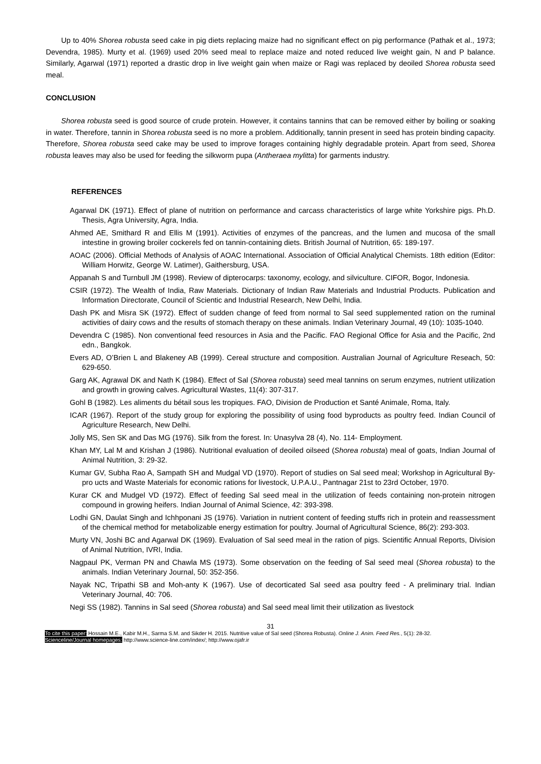Up to 40% Shorea robusta seed cake in pig diets replacing maize had no significant effect on pig performance (Pathak et al., 1973; Devendra, 1985). Murty et al. (1969) used 20% seed meal to replace maize and noted reduced live weight gain, N and P balance. Similarly, Agarwal (1971) reported a drastic drop in live weight gain when maize or Ragi was replaced by deoiled Shorea robusta seed meal.
CONCLUSION
Shorea robusta seed is good source of crude protein. However, it contains tannins that can be removed either by boiling or soaking in water. Therefore, tannin in Shorea robusta seed is no more a problem. Additionally, tannin present in seed has protein binding capacity. Therefore, Shorea robusta seed cake may be used to improve forages containing highly degradable protein. Apart from seed, Shorea robusta leaves may also be used for feeding the silkworm pupa (Antheraea mylitta) for garments industry.
REFERENCES
Agarwal DK (1971). Effect of plane of nutrition on performance and carcass characteristics of large white Yorkshire pigs. Ph.D. Thesis, Agra University, Agra, India.
Ahmed AE, Smithard R and Ellis M (1991). Activities of enzymes of the pancreas, and the lumen and mucosa of the small intestine in growing broiler cockerels fed on tannin-containing diets. British Journal of Nutrition, 65: 189-197.
AOAC (2006). Official Methods of Analysis of AOAC International. Association of Official Analytical Chemists. 18th edition (Editor: William Horwitz, George W. Latimer), Gaithersburg, USA.
Appanah S and Turnbull JM (1998). Review of dipterocarps: taxonomy, ecology, and silviculture. CIFOR, Bogor, Indonesia.
CSIR (1972). The Wealth of India, Raw Materials. Dictionary of Indian Raw Materials and Industrial Products. Publication and Information Directorate, Council of Scientic and Industrial Research, New Delhi, India.
Dash PK and Misra SK (1972). Effect of sudden change of feed from normal to Sal seed supplemented ration on the ruminal activities of dairy cows and the results of stomach therapy on these animals. Indian Veterinary Journal, 49 (10): 1035-1040.
Devendra C (1985). Non conventional feed resources in Asia and the Pacific. FAO Regional Office for Asia and the Pacific, 2nd edn., Bangkok.
Evers AD, O’Brien L and Blakeney AB (1999). Cereal structure and composition. Australian Journal of Agriculture Reseach, 50: 629-650.
Garg AK, Agrawal DK and Nath K (1984). Effect of Sal (Shorea robusta) seed meal tannins on serum enzymes, nutrient utilization and growth in growing calves. Agricultural Wastes, 11(4): 307-317.
Gohl B (1982). Les aliments du bétail sous les tropiques. FAO, Division de Production et Santé Animale, Roma, Italy.
ICAR (1967). Report of the study group for exploring the possibility of using food byproducts as poultry feed. Indian Council of Agriculture Research, New Delhi.
Jolly MS, Sen SK and Das MG (1976). Silk from the forest. In: Unasylva 28 (4), No. 114- Employment.
Khan MY, Lal M and Krishan J (1986). Nutritional evaluation of deoiled oilseed (Shorea robusta) meal of goats, Indian Journal of Animal Nutrition, 3: 29-32.
Kumar GV, Subha Rao A, Sampath SH and Mudgal VD (1970). Report of studies on Sal seed meal; Workshop in Agricultural By-pro ucts and Waste Materials for economic rations for livestock, U.P.A.U., Pantnagar 21st to 23rd October, 1970.
Kurar CK and Mudgel VD (1972). Effect of feeding Sal seed meal in the utilization of feeds containing non-protein nitrogen compound in growing heifers. Indian Journal of Animal Science, 42: 393-398.
Lodhi GN, Daulat Singh and Ichhponani JS (1976). Variation in nutrient content of feeding stuffs rich in protein and reassessment of the chemical method for metabolizable energy estimation for poultry. Journal of Agricultural Science, 86(2): 293-303.
Murty VN, Joshi BC and Agarwal DK (1969). Evaluation of Sal seed meal in the ration of pigs. Scientific Annual Reports, Division of Animal Nutrition, IVRI, India.
Nagpaul PK, Verman PN and Chawla MS (1973). Some observation on the feeding of Sal seed meal (Shorea robusta) to the animals. Indian Veterinary Journal, 50: 352-356.
Nayak NC, Tripathi SB and Moh-anty K (1967). Use of decorticated Sal seed asa poultry feed - A preliminary trial. Indian Veterinary Journal, 40: 706.
Negi SS (1982). Tannins in Sal seed (Shorea robusta) and Sal seed meal limit their utilization as livestock
31
To cite this paper: Hossain M.E., Kabir M.H., Sarma S.M. and Sikder H. 2015. Nutritive value of Sal seed (Shorea Robusta). Online J. Anim. Feed Res., 5(1): 28-32.
Scienceline/Journal homepages: http://www.science-line.com/index/; http://www.ojafr.ir